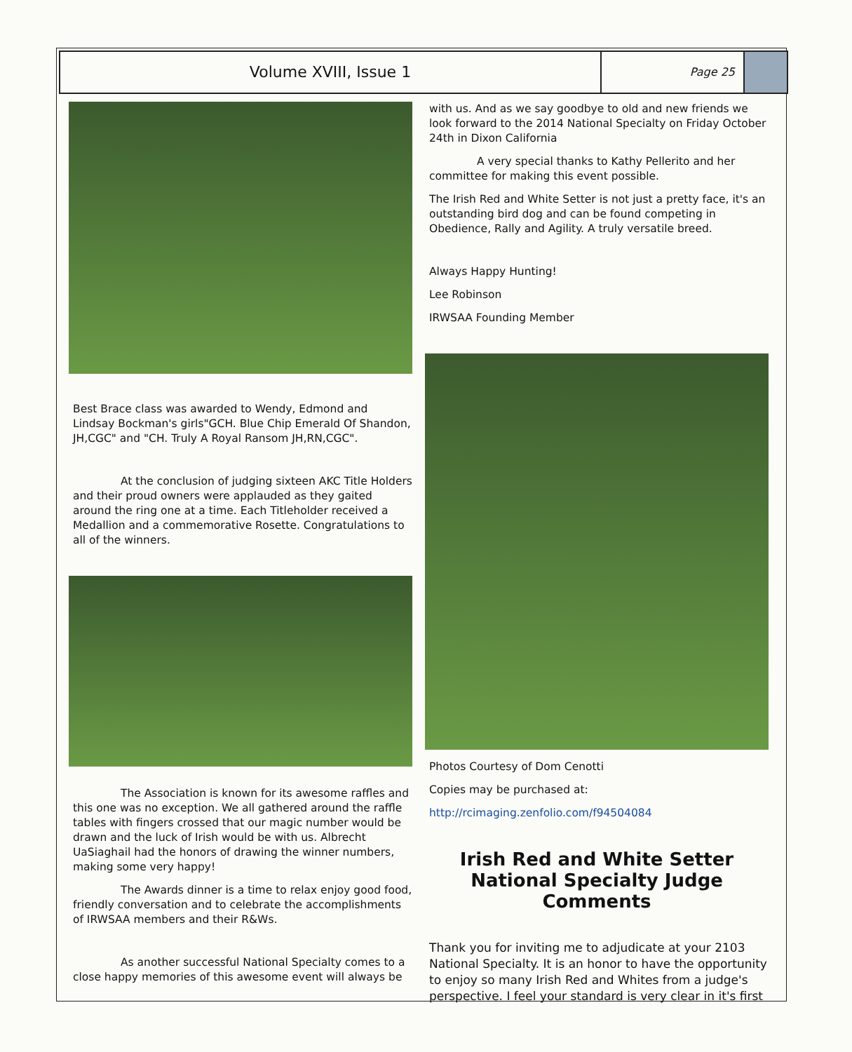Volume XVIII, Issue 1
Page 25
Best Brace class was awarded to Wendy, Edmond and Lindsay Bockman's girls"GCH. Blue Chip Emerald Of Shandon, JH,CGC" and "CH. Truly A Royal Ransom JH,RN,CGC".
At the conclusion of judging sixteen AKC Title Holders and their proud owners were applauded as they gaited around the ring one at a time. Each Titleholder received a Medallion and a commemorative Rosette. Congratulations to all of the winners.
The Association is known for its awesome raffles and this one was no exception. We all gathered around the raffle tables with fingers crossed that our magic number would be drawn and the luck of Irish would be with us. Albrecht UaSiaghail had the honors of drawing the winner numbers, making some very happy!
The Awards dinner is a time to relax enjoy good food, friendly conversation and to celebrate the accomplishments of IRWSAA members and their R&Ws.
As another successful National Specialty comes to a close happy memories of this awesome event will always be
with us. And as we say goodbye to old and new friends we look forward to the 2014 National Specialty on Friday October 24th in Dixon California
A very special thanks to Kathy Pellerito and her committee for making this event possible.
The Irish Red and White Setter is not just a pretty face, it's an outstanding bird dog and can be found competing in Obedience, Rally and Agility. A truly versatile breed.
Always Happy Hunting!
Lee Robinson
IRWSAA Founding Member
Photos Courtesy of Dom Cenotti
Copies may be purchased at:
http://rcimaging.zenfolio.com/f94504084
Irish Red and White Setter National Specialty Judge Comments
Thank you for inviting me to adjudicate at your 2103 National Specialty. It is an honor to have the opportunity to enjoy so many Irish Red and Whites from a judge's perspective. I feel your standard is very clear in it's first